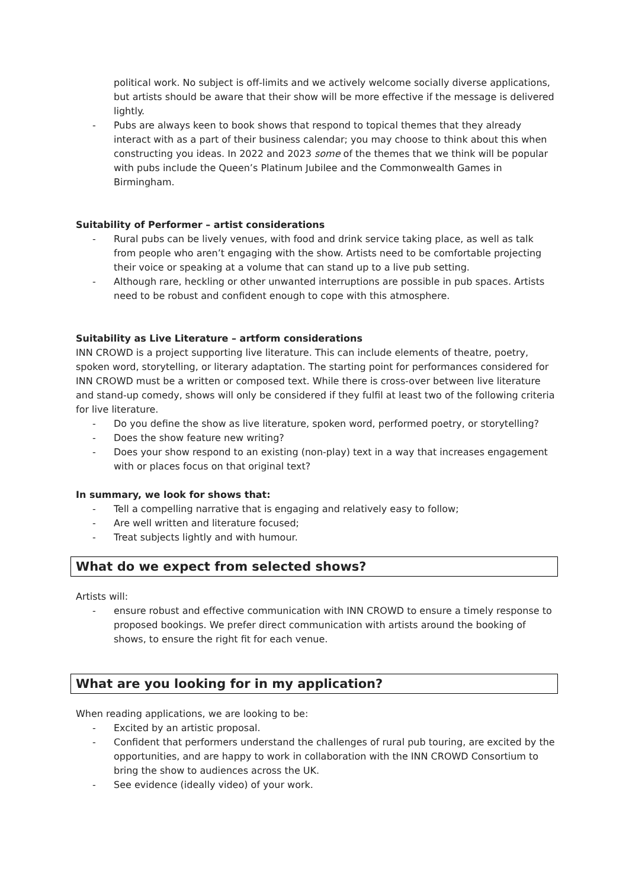political work. No subject is off-limits and we actively welcome socially diverse applications, but artists should be aware that their show will be more effective if the message is delivered lightly.
- Pubs are always keen to book shows that respond to topical themes that they already interact with as a part of their business calendar; you may choose to think about this when constructing you ideas. In 2022 and 2023 some of the themes that we think will be popular with pubs include the Queen’s Platinum Jubilee and the Commonwealth Games in Birmingham.
Suitability of Performer – artist considerations
- Rural pubs can be lively venues, with food and drink service taking place, as well as talk from people who aren’t engaging with the show. Artists need to be comfortable projecting their voice or speaking at a volume that can stand up to a live pub setting.
- Although rare, heckling or other unwanted interruptions are possible in pub spaces. Artists need to be robust and confident enough to cope with this atmosphere.
Suitability as Live Literature – artform considerations
INN CROWD is a project supporting live literature. This can include elements of theatre, poetry, spoken word, storytelling, or literary adaptation. The starting point for performances considered for INN CROWD must be a written or composed text. While there is cross-over between live literature and stand-up comedy, shows will only be considered if they fulfil at least two of the following criteria for live literature.
- Do you define the show as live literature, spoken word, performed poetry, or storytelling?
- Does the show feature new writing?
- Does your show respond to an existing (non-play) text in a way that increases engagement with or places focus on that original text?
In summary, we look for shows that:
- Tell a compelling narrative that is engaging and relatively easy to follow;
- Are well written and literature focused;
- Treat subjects lightly and with humour.
What do we expect from selected shows?
Artists will:
- ensure robust and effective communication with INN CROWD to ensure a timely response to proposed bookings. We prefer direct communication with artists around the booking of shows, to ensure the right fit for each venue.
What are you looking for in my application?
When reading applications, we are looking to be:
- Excited by an artistic proposal.
- Confident that performers understand the challenges of rural pub touring, are excited by the opportunities, and are happy to work in collaboration with the INN CROWD Consortium to bring the show to audiences across the UK.
- See evidence (ideally video) of your work.